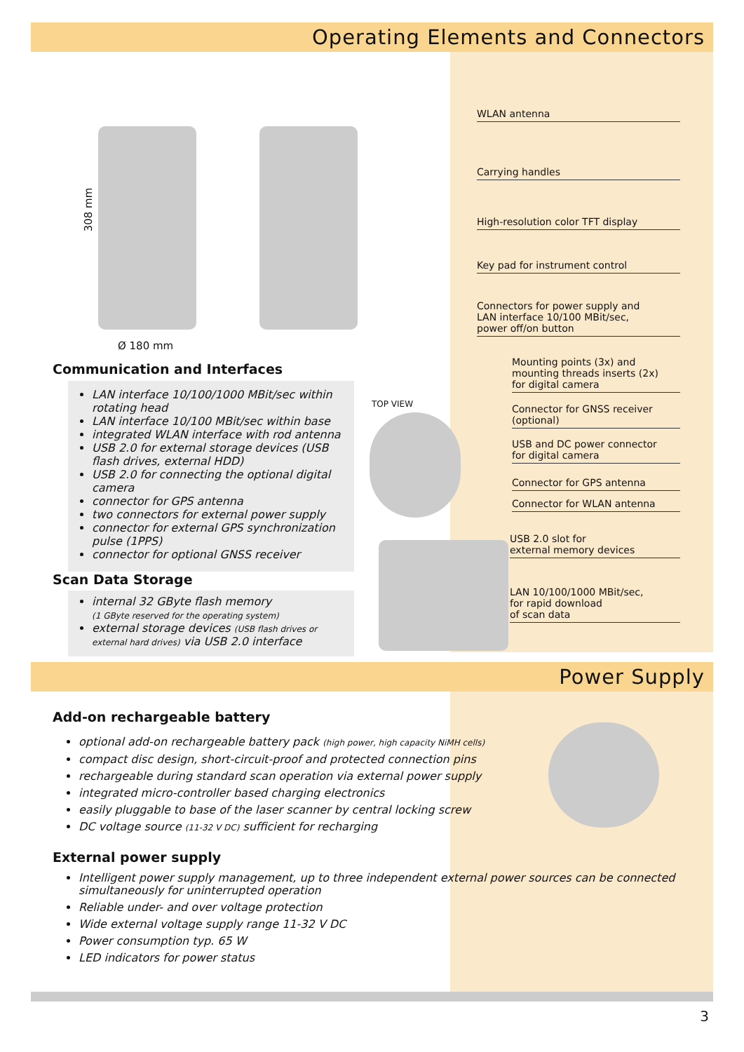Operating Elements and Connectors
308 mm
Ø 180 mm
WLAN antenna
Carrying handles
High-resolution color TFT display
Key pad for instrument control
Connectors for power supply and
LAN interface 10/100 MBit/sec,
power off/on button
Mounting points (3x) and
mounting threads inserts (2x)
for digital camera
Connector for GNSS receiver
(optional)
USB and DC power connector
for digital camera
Connector for GPS antenna
Connector for WLAN antenna
USB 2.0 slot for
external memory devices
LAN 10/100/1000 MBit/sec,
for rapid download
of scan data
TOP VIEW
Communication and Interfaces
LAN interface 10/100/1000 MBit/sec within rotating head
LAN interface 10/100 MBit/sec within base
integrated WLAN interface with rod antenna
USB 2.0 for external storage devices (USB flash drives, external HDD)
USB 2.0 for connecting the optional digital camera
connector for GPS antenna
two connectors for external power supply
connector for external GPS synchronization pulse (1PPS)
connector for optional GNSS receiver
Scan Data Storage
internal 32 GByte flash memory
(1 GByte reserved for the operating system)
external storage devices (USB flash drives or external hard drives) via USB 2.0 interface
Power Supply
Add-on rechargeable battery
optional add-on rechargeable battery pack (high power, high capacity NiMH cells)
compact disc design, short-circuit-proof and protected connection pins
rechargeable during standard scan operation via external power supply
integrated micro-controller based charging electronics
easily pluggable to base of the laser scanner by central locking screw
DC voltage source (11-32 V DC) sufficient for recharging
External power supply
Intelligent power supply management, up to three independent external power sources can be connected simultaneously for uninterrupted operation
Reliable under- and over voltage protection
Wide external voltage supply range 11-32 V DC
Power consumption typ. 65 W
LED indicators for power status
3